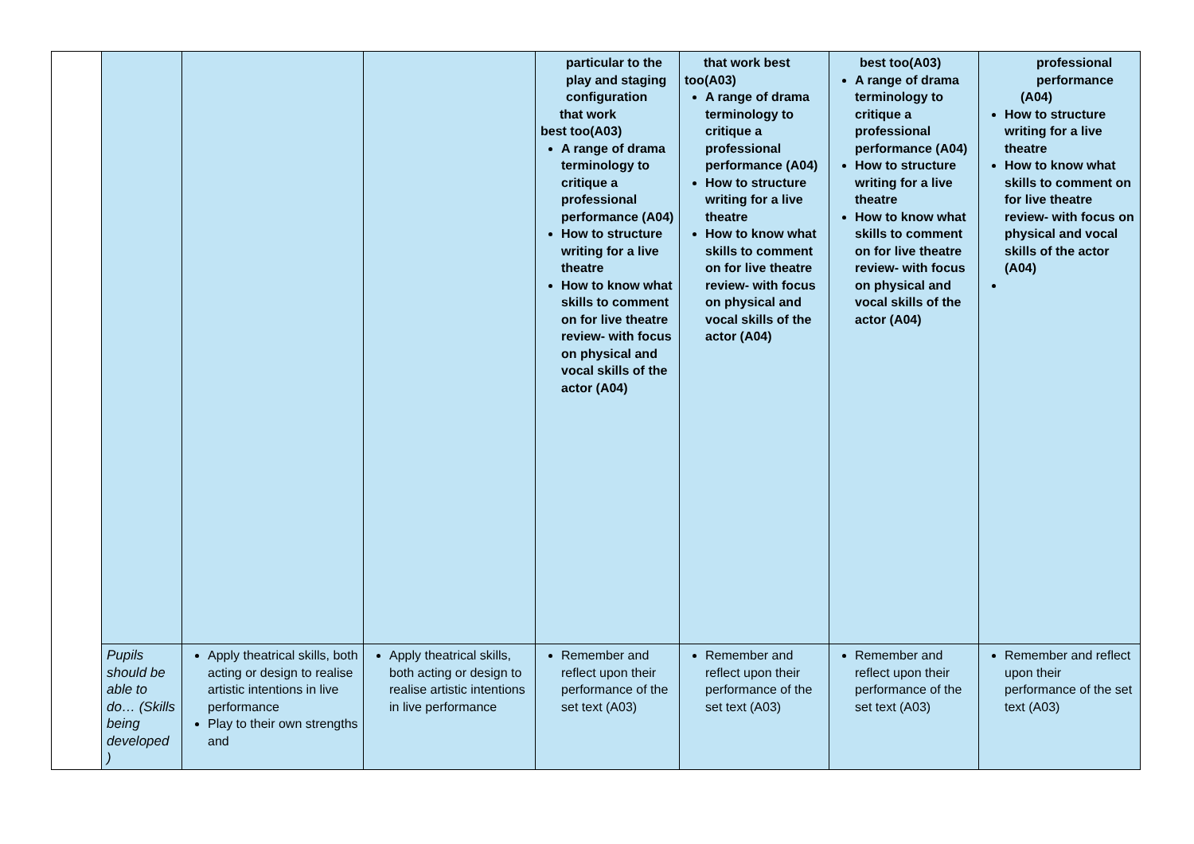| | | | | particular to the play and staging configuration that work best too(A03) A range of drama terminology to critique a professional performance (A04) How to structure writing for a live theatre How to know what skills to comment on for live theatre review- with focus on physical and vocal skills of the actor (A04) | that work best too(A03) A range of drama terminology to critique a professional performance (A04) How to structure writing for a live theatre How to know what skills to comment on for live theatre review- with focus on physical and vocal skills of the actor (A04) | best too(A03) A range of drama terminology to critique a professional performance (A04) How to structure writing for a live theatre How to know what skills to comment on for live theatre review- with focus on physical and vocal skills of the actor (A04) | professional performance (A04) How to structure writing for a live theatre How to know what skills to comment on for live theatre review- with focus on physical and vocal skills of the actor (A04) |
| | Pupils should be able to do… (Skills being developed ) | Apply theatrical skills, both acting or design to realise artistic intentions in live performance Play to their own strengths and | Apply theatrical skills, both acting or design to realise artistic intentions in live performance | Remember and reflect upon their performance of the set text (A03) | Remember and reflect upon their performance of the set text (A03) | Remember and reflect upon their performance of the set text (A03) | Remember and reflect upon their performance of the set text (A03) |